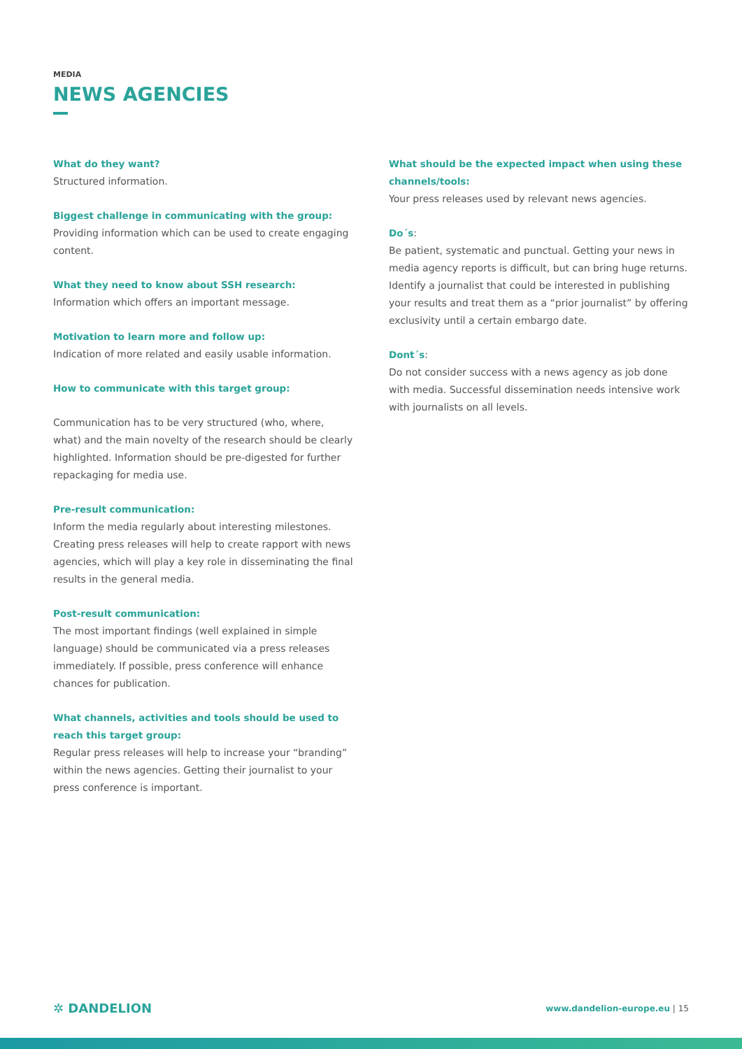MEDIA
NEWS AGENCIES
What do they want?
Structured information.
Biggest challenge in communicating with the group:
Providing information which can be used to create engaging content.
What they need to know about SSH research:
Information which offers an important message.
Motivation to learn more and follow up:
Indication of more related and easily usable information.
How to communicate with this target group:
Communication has to be very structured (who, where, what) and the main novelty of the research should be clearly highlighted. Information should be pre-digested for further repackaging for media use.
Pre-result communication:
Inform the media regularly about interesting milestones. Creating press releases will help to create rapport with news agencies, which will play a key role in disseminating the final results in the general media.
Post-result communication:
The most important findings (well explained in simple language) should be communicated via a press releases immediately. If possible, press conference will enhance chances for publication.
What channels, activities and tools should be used to reach this target group:
Regular press releases will help to increase your “branding” within the news agencies. Getting their journalist to your press conference is important.
What should be the expected impact when using these channels/tools:
Your press releases used by relevant news agencies.
Do´s:
Be patient, systematic and punctual. Getting your news in media agency reports is difficult, but can bring huge returns. Identify a journalist that could be interested in publishing your results and treat them as a “prior journalist” by offering exclusivity until a certain embargo date.
Dont´s:
Do not consider success with a news agency as job done with media. Successful dissemination needs intensive work with journalists on all levels.
✲ DANDELION
www.dandelion-europe.eu | 15